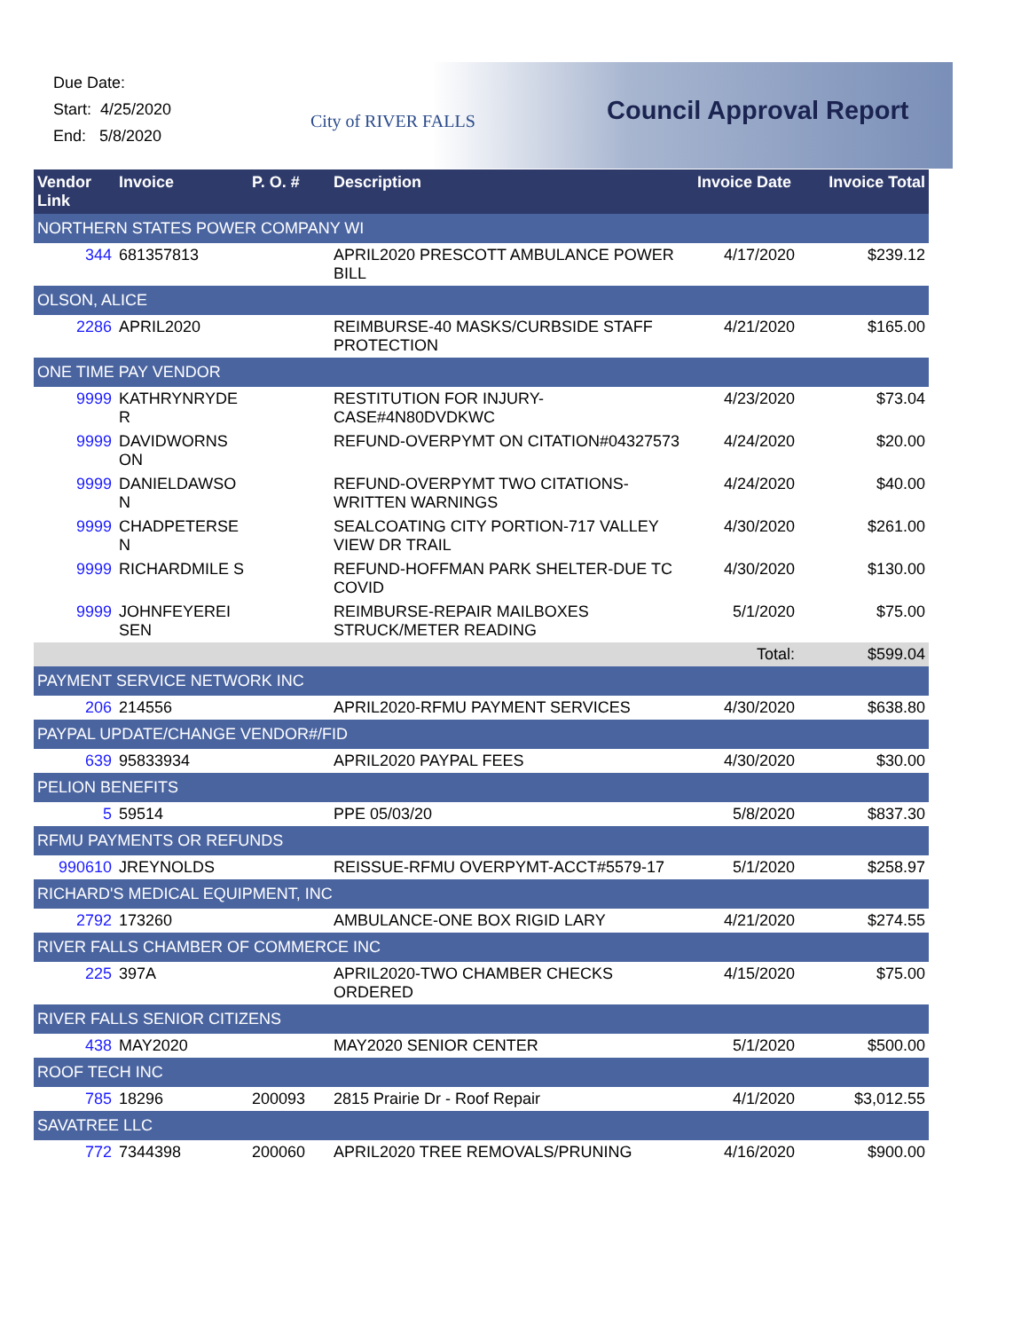Due Date:
Start: 4/25/2020
End: 5/8/2020
City of RIVER FALLS Council Approval Report
| Vendor Link | Invoice | P. O. # | Description | Invoice Date | Invoice Total |
| --- | --- | --- | --- | --- | --- |
| NORTHERN STATES POWER COMPANY WI | | | | | |
| 344 | 681357813 | | APRIL2020 PRESCOTT AMBULANCE POWER BILL | 4/17/2020 | $239.12 |
| OLSON, ALICE | | | | | |
| 2286 | APRIL2020 | | REIMBURSE-40 MASKS/CURBSIDE STAFF PROTECTION | 4/21/2020 | $165.00 |
| ONE TIME PAY VENDOR | | | | | |
| 9999 | KATHRYNRYDE R | | RESTITUTION FOR INJURY-CASE#4N80DVDKWC | 4/23/2020 | $73.04 |
| 9999 | DAVIDWORNS ON | | REFUND-OVERPYMT ON CITATION#04327573 | 4/24/2020 | $20.00 |
| 9999 | DANIELDAWSO N | | REFUND-OVERPYMT TWO CITATIONS-WRITTEN WARNINGS | 4/24/2020 | $40.00 |
| 9999 | CHADPETERSE N | | SEALCOATING CITY PORTION-717 VALLEY VIEW DR TRAIL | 4/30/2020 | $261.00 |
| 9999 | RICHARDMILE S | | REFUND-HOFFMAN PARK SHELTER-DUE TC COVID | 4/30/2020 | $130.00 |
| 9999 | JOHNFEYEREI SEN | | REIMBURSE-REPAIR MAILBOXES STRUCK/METER READING | 5/1/2020 | $75.00 |
| | | | | Total: | $599.04 |
| PAYMENT SERVICE NETWORK INC | | | | | |
| 206 | 214556 | | APRIL2020-RFMU PAYMENT SERVICES | 4/30/2020 | $638.80 |
| PAYPAL UPDATE/CHANGE VENDOR#/FID | | | | | |
| 639 | 95833934 | | APRIL2020 PAYPAL FEES | 4/30/2020 | $30.00 |
| PELION BENEFITS | | | | | |
| 5 | 59514 | | PPE 05/03/20 | 5/8/2020 | $837.30 |
| RFMU PAYMENTS OR REFUNDS | | | | | |
| 990610 | JREYNOLDS | | REISSUE-RFMU OVERPYMT-ACCT#5579-17 | 5/1/2020 | $258.97 |
| RICHARD'S MEDICAL EQUIPMENT, INC | | | | | |
| 2792 | 173260 | | AMBULANCE-ONE BOX RIGID LARY | 4/21/2020 | $274.55 |
| RIVER FALLS CHAMBER OF COMMERCE INC | | | | | |
| 225 | 397A | | APRIL2020-TWO CHAMBER CHECKS ORDERED | 4/15/2020 | $75.00 |
| RIVER FALLS SENIOR CITIZENS | | | | | |
| 438 | MAY2020 | | MAY2020 SENIOR CENTER | 5/1/2020 | $500.00 |
| ROOF TECH INC | | | | | |
| 785 | 18296 | 200093 | 2815 Prairie Dr - Roof Repair | 4/1/2020 | $3,012.55 |
| SAVATREE LLC | | | | | |
| 772 | 7344398 | 200060 | APRIL2020 TREE REMOVALS/PRUNING | 4/16/2020 | $900.00 |